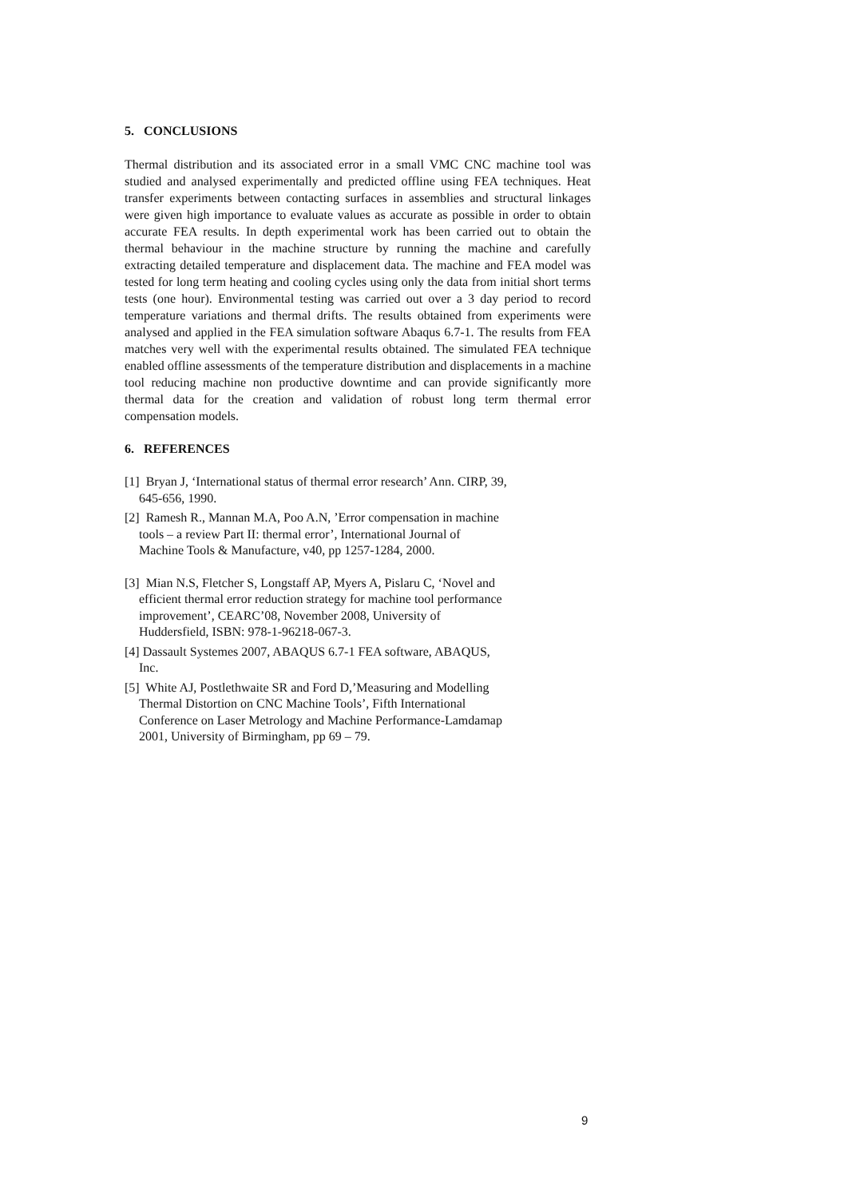5. CONCLUSIONS
Thermal distribution and its associated error in a small VMC CNC machine tool was studied and analysed experimentally and predicted offline using FEA techniques. Heat transfer experiments between contacting surfaces in assemblies and structural linkages were given high importance to evaluate values as accurate as possible in order to obtain accurate FEA results. In depth experimental work has been carried out to obtain the thermal behaviour in the machine structure by running the machine and carefully extracting detailed temperature and displacement data. The machine and FEA model was tested for long term heating and cooling cycles using only the data from initial short terms tests (one hour). Environmental testing was carried out over a 3 day period to record temperature variations and thermal drifts. The results obtained from experiments were analysed and applied in the FEA simulation software Abaqus 6.7-1. The results from FEA matches very well with the experimental results obtained. The simulated FEA technique enabled offline assessments of the temperature distribution and displacements in a machine tool reducing machine non productive downtime and can provide significantly more thermal data for the creation and validation of robust long term thermal error compensation models.
6. REFERENCES
[1] Bryan J, ‘International status of thermal error research’ Ann. CIRP, 39,
645-656, 1990.
[2] Ramesh R., Mannan M.A, Poo A.N, ’Error compensation in machine
tools – a review Part II: thermal error’, International Journal of
Machine Tools & Manufacture, v40, pp 1257-1284, 2000.
[3] Mian N.S, Fletcher S, Longstaff AP, Myers A, Pislaru C, ‘Novel and
efficient thermal error reduction strategy for machine tool performance
improvement’, CEARC’08, November 2008, University of
Huddersfield, ISBN: 978-1-96218-067-3.
[4] Dassault Systemes 2007, ABAQUS 6.7-1 FEA software, ABAQUS,
Inc.
[5] White AJ, Postlethwaite SR and Ford D,’Measuring and Modelling
Thermal Distortion on CNC Machine Tools’, Fifth International
Conference on Laser Metrology and Machine Performance-Lamdamap
2001, University of Birmingham, pp 69 – 79.
9